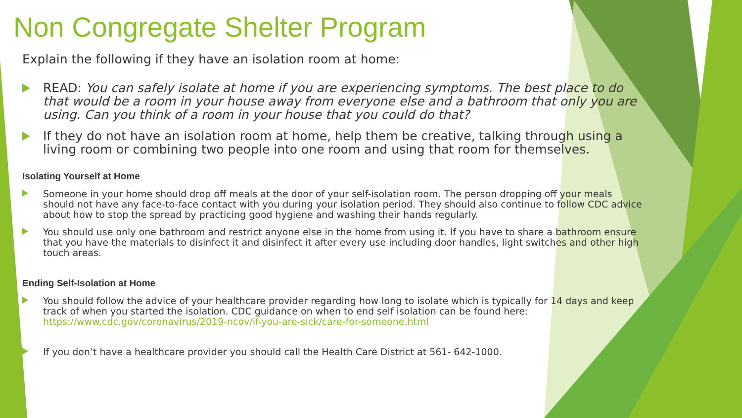Non Congregate Shelter Program
Explain the following if they have an isolation room at home:
READ: You can safely isolate at home if you are experiencing symptoms. The best place to do that would be a room in your house away from everyone else and a bathroom that only you are using. Can you think of a room in your house that you could do that?
If they do not have an isolation room at home, help them be creative, talking through using a living room or combining two people into one room and using that room for themselves.
Isolating Yourself at Home
Someone in your home should drop off meals at the door of your self-isolation room. The person dropping off your meals should not have any face-to-face contact with you during your isolation period. They should also continue to follow CDC advice about how to stop the spread by practicing good hygiene and washing their hands regularly.
You should use only one bathroom and restrict anyone else in the home from using it. If you have to share a bathroom ensure that you have the materials to disinfect it and disinfect it after every use including door handles, light switches and other high touch areas.
Ending Self-Isolation at Home
You should follow the advice of your healthcare provider regarding how long to isolate which is typically for 14 days and keep track of when you started the isolation. CDC guidance on when to end self isolation can be found here: https://www.cdc.gov/coronavirus/2019-ncov/if-you-are-sick/care-for-someone.html
If you don’t have a healthcare provider you should call the Health Care District at 561- 642-1000.